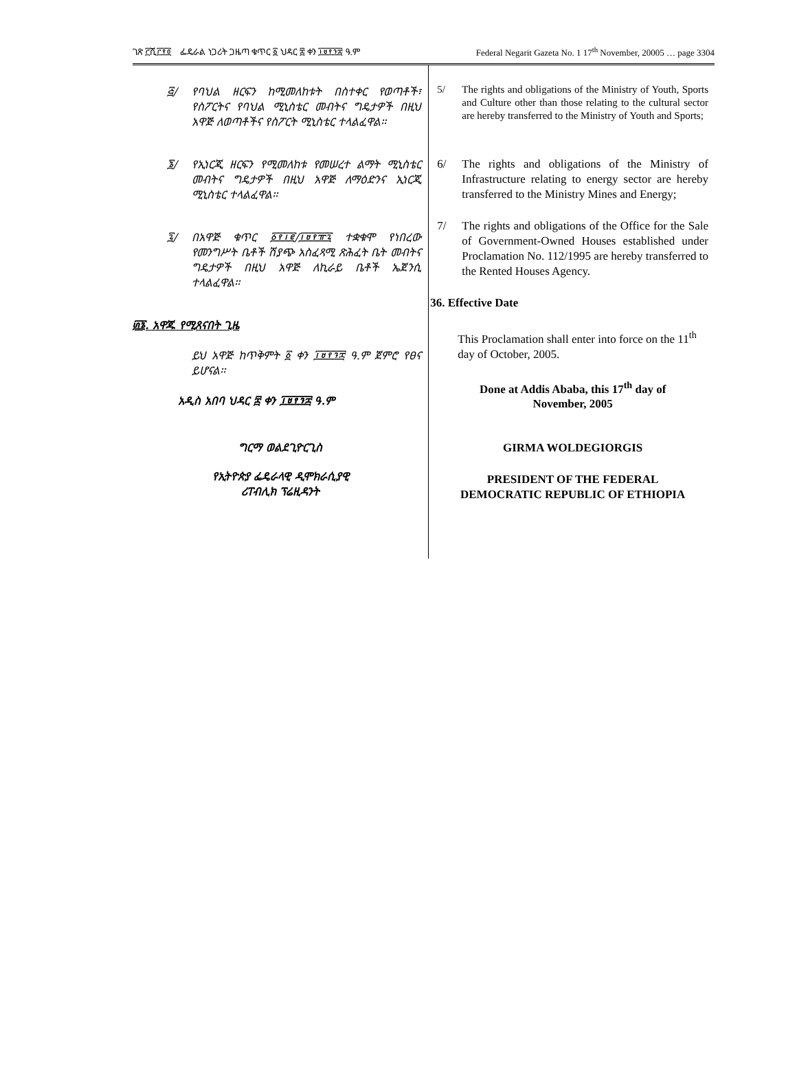ገጽ ፫ሺ፫፻፬ ፌዴራል ነጋሪት ጋዜጣ ቁጥር ፩ ህዳር ፰ ቀን ፲፱፻፺፰ ዓ.ም Federal Negarit Gazeta No. 1 17<sup>th</sup> November, 20005 … page 3304
፭/ የባህል ዘርፍን ከሚመለከቱት በስተቀር የወጣቶች፣ የስፖርትና የባህል ሚኒስቴር መብትና ግዴታዎች በዚህ አዋጅ ለወጣቶችና የስፖርት ሚኒስቴር ተላልፈዋል፡፡
፮/ የኢነርጂ ዘርፍን የሚመለከቱ የመሠረተ ልማት ሚኒስቴር መብትና ግዴታዎች በዚህ አዋጅ ለማዕድንና ኢነርጂ ሚኒስቴር ተላልፈዋል፡፡
፯/ በአዋጅ ቁጥር ፩፻፲፪/፲፱፻፹፯ ተቋቁሞ የነበረው የመንግሥት ቤቶች ሽያጭ አስፈጻሚ ጽሕፈት ቤት መብትና ግዴታዎች በዚህ አዋጅ ለኪራይ ቤቶች ኤጀንሲ ተላልፈዋል፡፡
፴፮. አዋጁ የሚጸናበት ጊዜ
ይህ አዋጅ ከጥቅምት ፩ ቀን ፲፱፻፺፰ ዓ.ም ጀምሮ የፀና ይሆናል፡፡
አዲስ አበባ ህዳር ፰ ቀን ፲፱፻፺፰ ዓ.ም
ግርማ ወልደጊዮርጊስ
የኢትዮጵያ ፌዴራላዊ ዲሞክራሲያዊ
ሪፐብሊክ ፕሬዚዳንት
5/ The rights and obligations of the Ministry of Youth, Sports and Culture other than those relating to the cultural sector are hereby transferred to the Ministry of Youth and Sports;
6/ The rights and obligations of the Ministry of Infrastructure relating to energy sector are hereby transferred to the Ministry Mines and Energy;
7/ The rights and obligations of the Office for the Sale of Government-Owned Houses established under Proclamation No. 112/1995 are hereby transferred to the Rented Houses Agency.
36. Effective Date
This Proclamation shall enter into force on the 11<sup>th</sup> day of October, 2005.
Done at Addis Ababa, this 17<sup>th</sup> day of
November, 2005
GIRMA WOLDEGIORGIS
PRESIDENT OF THE FEDERAL
DEMOCRATIC REPUBLIC OF ETHIOPIA